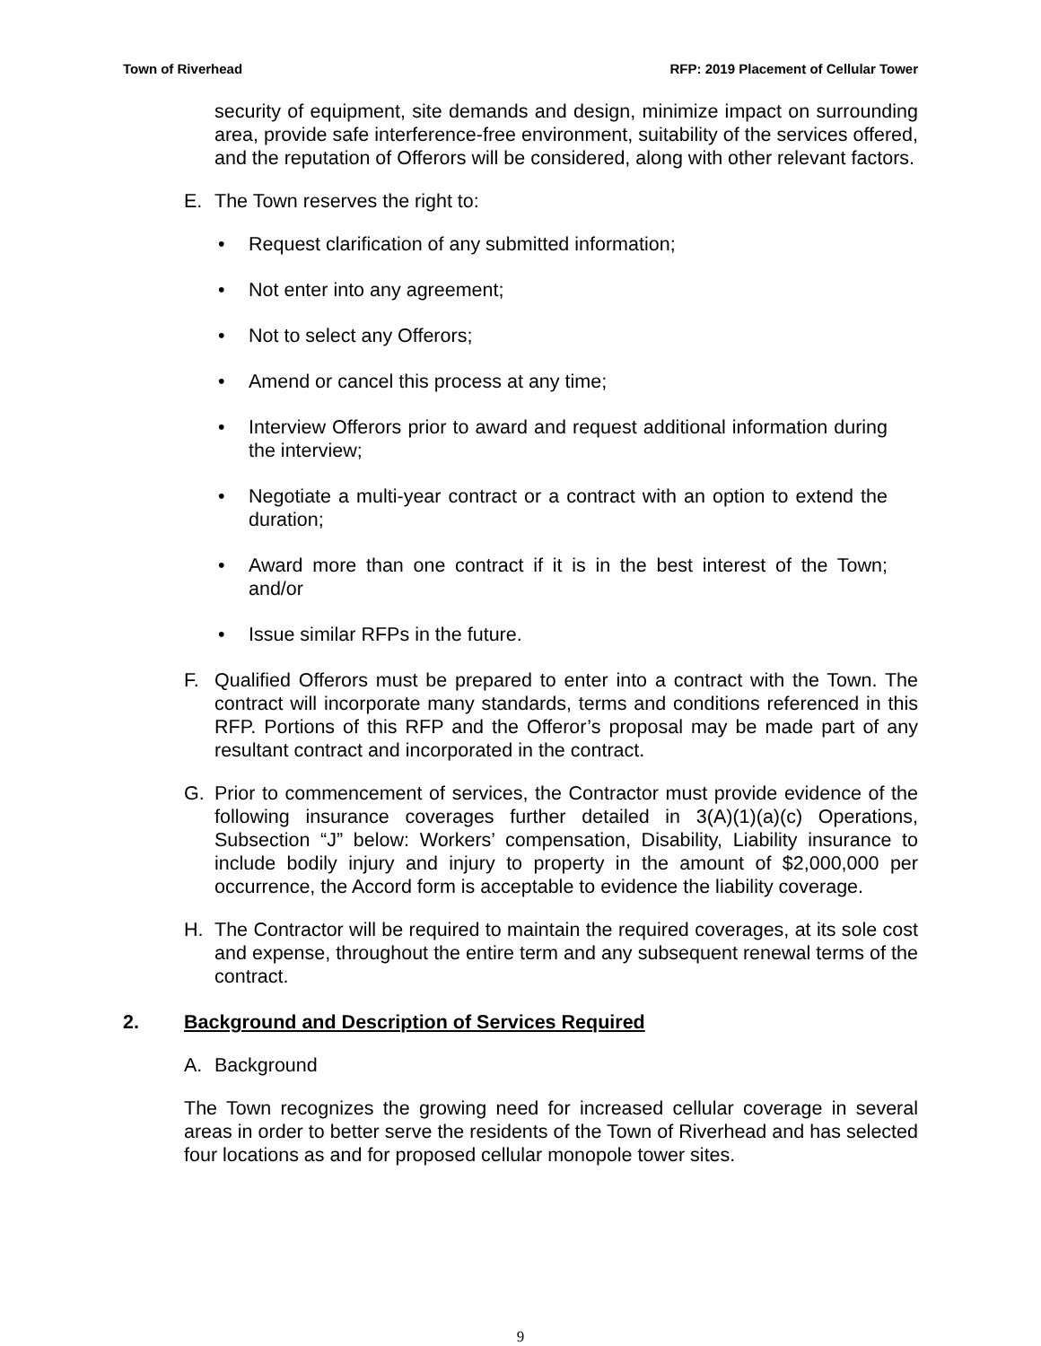Town of Riverhead RFP: 2019 Placement of Cellular Tower
security of equipment, site demands and design, minimize impact on surrounding area, provide safe interference-free environment, suitability of the services offered, and the reputation of Offerors will be considered, along with other relevant factors.
E. The Town reserves the right to:
• Request clarification of any submitted information;
• Not enter into any agreement;
• Not to select any Offerors;
• Amend or cancel this process at any time;
• Interview Offerors prior to award and request additional information during the interview;
• Negotiate a multi-year contract or a contract with an option to extend the duration;
• Award more than one contract if it is in the best interest of the Town; and/or
• Issue similar RFPs in the future.
F. Qualified Offerors must be prepared to enter into a contract with the Town. The contract will incorporate many standards, terms and conditions referenced in this RFP. Portions of this RFP and the Offeror’s proposal may be made part of any resultant contract and incorporated in the contract.
G. Prior to commencement of services, the Contractor must provide evidence of the following insurance coverages further detailed in 3(A)(1)(a)(c) Operations, Subsection “J” below: Workers’ compensation, Disability, Liability insurance to include bodily injury and injury to property in the amount of $2,000,000 per occurrence, the Accord form is acceptable to evidence the liability coverage.
H. The Contractor will be required to maintain the required coverages, at its sole cost and expense, throughout the entire term and any subsequent renewal terms of the contract.
2. Background and Description of Services Required
A. Background
The Town recognizes the growing need for increased cellular coverage in several areas in order to better serve the residents of the Town of Riverhead and has selected four locations as and for proposed cellular monopole tower sites.
9